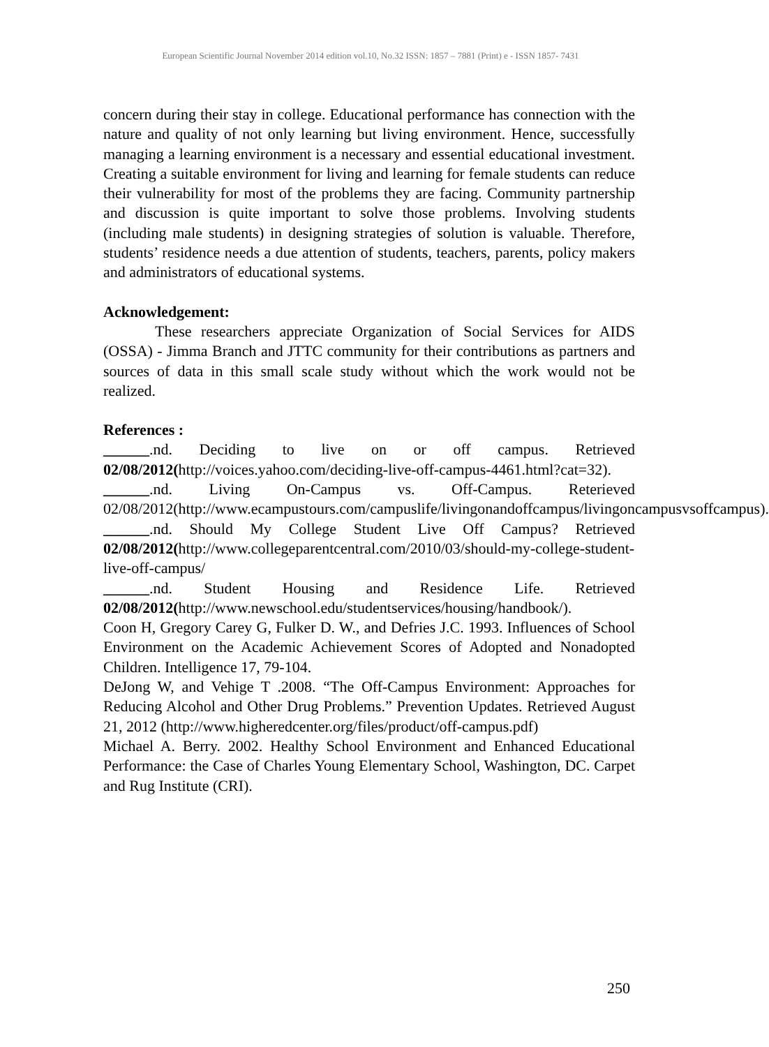European Scientific Journal November 2014 edition vol.10, No.32 ISSN: 1857 – 7881 (Print) e - ISSN 1857- 7431
concern during their stay in college. Educational performance has connection with the nature and quality of not only learning but living environment. Hence, successfully managing a learning environment is a necessary and essential educational investment. Creating a suitable environment for living and learning for female students can reduce their vulnerability for most of the problems they are facing. Community partnership and discussion is quite important to solve those problems. Involving students (including male students) in designing strategies of solution is valuable. Therefore, students’ residence needs a due attention of students, teachers, parents, policy makers and administrators of educational systems.
Acknowledgement:
These researchers appreciate Organization of Social Services for AIDS (OSSA) - Jimma Branch and JTTC community for their contributions as partners and sources of data in this small scale study without which the work would not be realized.
References :
______.nd. Deciding to live on or off campus. Retrieved 02/08/2012(http://voices.yahoo.com/deciding-live-off-campus-4461.html?cat=32).
______.nd. Living On-Campus vs. Off-Campus. Reterieved 02/08/2012(http://www.ecampustours.com/campuslife/livingonandoffcampus/livingoncampusvsoffcampus).
______.nd. Should My College Student Live Off Campus? Retrieved 02/08/2012(http://www.collegeparentcentral.com/2010/03/should-my-college-student-live-off-campus/
______.nd. Student Housing and Residence Life. Retrieved 02/08/2012(http://www.newschool.edu/studentservices/housing/handbook/).
Coon H, Gregory Carey G, Fulker D. W., and Defries J.C. 1993. Influences of School Environment on the Academic Achievement Scores of Adopted and Nonadopted Children. Intelligence 17, 79-104.
DeJong W, and Vehige T .2008. “The Off-Campus Environment: Approaches for Reducing Alcohol and Other Drug Problems.” Prevention Updates. Retrieved August 21, 2012 (http://www.higheredcenter.org/files/product/off-campus.pdf)
Michael A. Berry. 2002. Healthy School Environment and Enhanced Educational Performance: the Case of Charles Young Elementary School, Washington, DC. Carpet and Rug Institute (CRI).
250